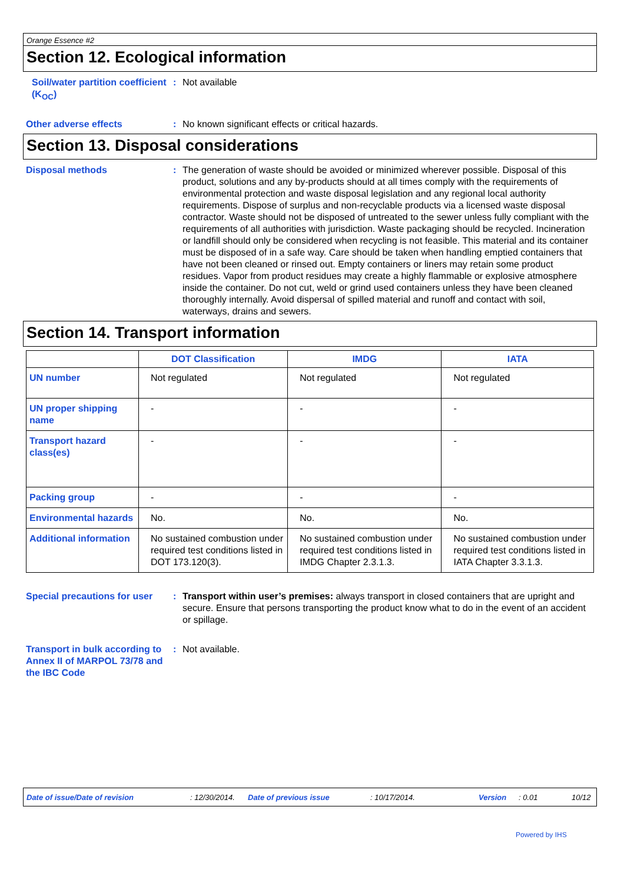Orange Essence #2
Section 12. Ecological information
Soil/water partition coefficient (K<sub>OC</sub>)
: Not available
Other adverse effects : No known significant effects or critical hazards.
Section 13. Disposal considerations
Disposal methods : The generation of waste should be avoided or minimized wherever possible. Disposal of this product, solutions and any by-products should at all times comply with the requirements of environmental protection and waste disposal legislation and any regional local authority requirements. Dispose of surplus and non-recyclable products via a licensed waste disposal contractor. Waste should not be disposed of untreated to the sewer unless fully compliant with the requirements of all authorities with jurisdiction. Waste packaging should be recycled. Incineration or landfill should only be considered when recycling is not feasible. This material and its container must be disposed of in a safe way. Care should be taken when handling emptied containers that have not been cleaned or rinsed out. Empty containers or liners may retain some product residues. Vapor from product residues may create a highly flammable or explosive atmosphere inside the container. Do not cut, weld or grind used containers unless they have been cleaned thoroughly internally. Avoid dispersal of spilled material and runoff and contact with soil, waterways, drains and sewers.
Section 14. Transport information
| | DOT Classification | IMDG | IATA |
| --- | --- | --- | --- |
| UN number | Not regulated | Not regulated | Not regulated |
| UN proper shipping name | - | - | - |
| Transport hazard class(es) | - | - | - |
| Packing group | - | - | - |
| Environmental hazards | No. | No. | No. |
| Additional information | No sustained combustion under required test conditions listed in DOT 173.120(3). | No sustained combustion under required test conditions listed in IMDG Chapter 2.3.1.3. | No sustained combustion under required test conditions listed in IATA Chapter 3.3.1.3. |
Special precautions for user
: Transport within user’s premises: always transport in closed containers that are upright and secure. Ensure that persons transporting the product know what to do in the event of an accident or spillage.
Transport in bulk according to Annex II of MARPOL 73/78 and the IBC Code
: Not available.
Date of issue/Date of revision: 12/30/2014. Date of previous issue: 10/17/2014. Version: 0.01 10/12
Powered by IHS